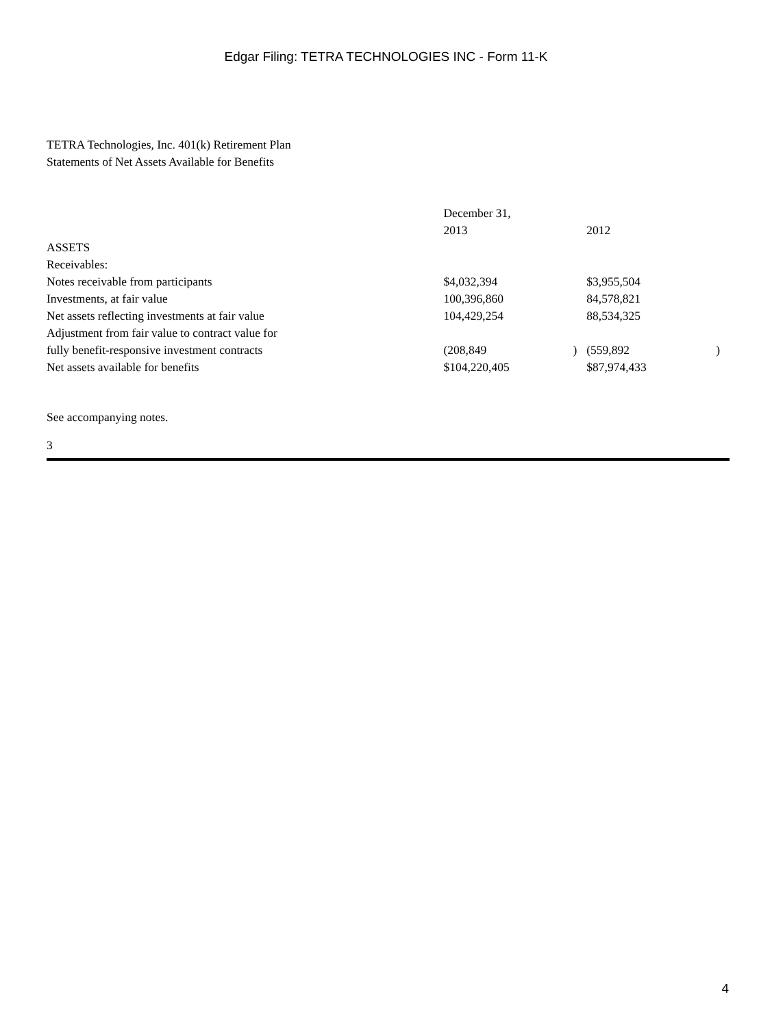Edgar Filing: TETRA TECHNOLOGIES INC - Form 11-K
TETRA Technologies, Inc. 401(k) Retirement Plan
Statements of Net Assets Available for Benefits
| | December 31, | | | |
| | 2013 | | 2012 | |
| ASSETS | | | | |
| Receivables: | | | | |
| Notes receivable from participants | $4,032,394 | | $3,955,504 | |
| Investments, at fair value | 100,396,860 | | 84,578,821 | |
| Net assets reflecting investments at fair value | 104,429,254 | | 88,534,325 | |
| Adjustment from fair value to contract value for fully benefit-responsive investment contracts | (208,849 | ) | (559,892 | ) |
| Net assets available for benefits | $104,220,405 | | $87,974,433 | |
See accompanying notes.
3
4